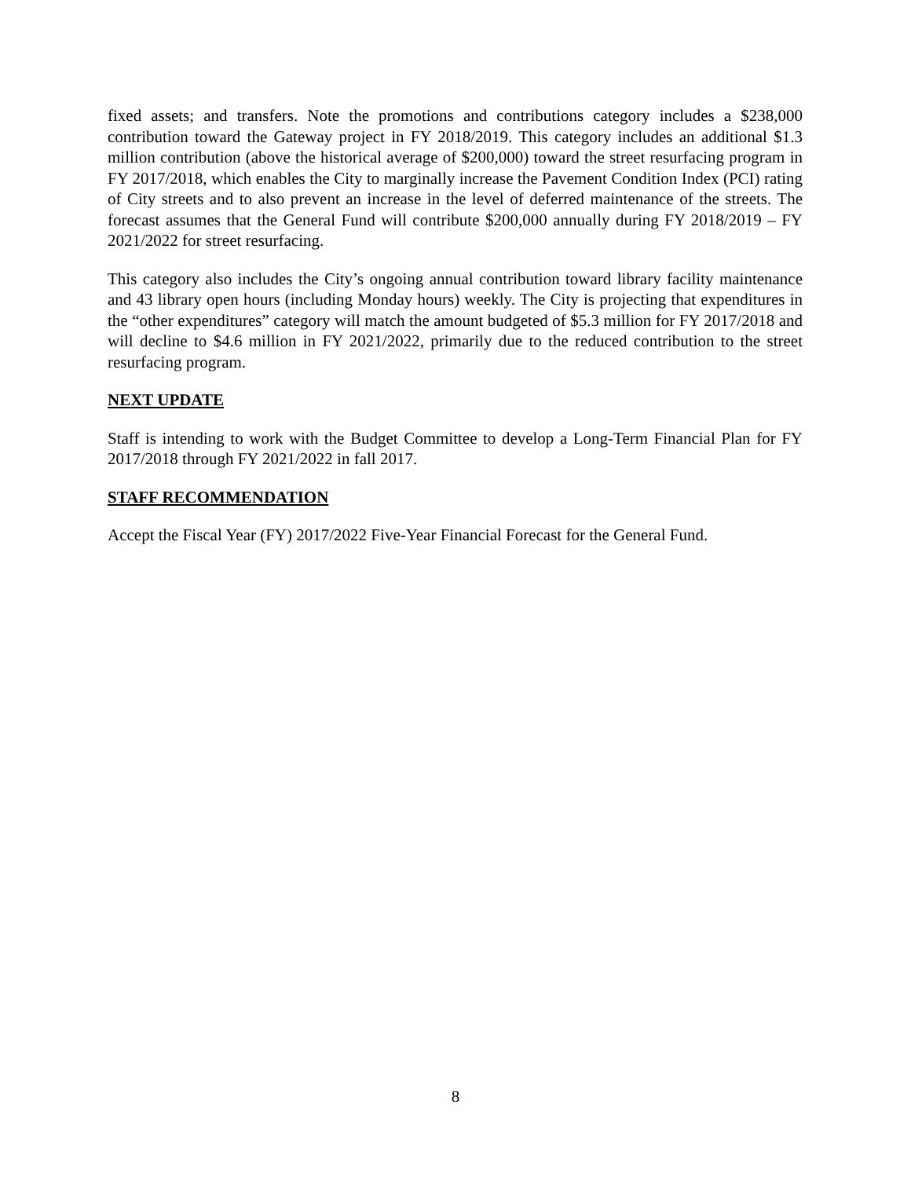fixed assets; and transfers. Note the promotions and contributions category includes a $238,000 contribution toward the Gateway project in FY 2018/2019. This category includes an additional $1.3 million contribution (above the historical average of $200,000) toward the street resurfacing program in FY 2017/2018, which enables the City to marginally increase the Pavement Condition Index (PCI) rating of City streets and to also prevent an increase in the level of deferred maintenance of the streets. The forecast assumes that the General Fund will contribute $200,000 annually during FY 2018/2019 – FY 2021/2022 for street resurfacing.
This category also includes the City’s ongoing annual contribution toward library facility maintenance and 43 library open hours (including Monday hours) weekly. The City is projecting that expenditures in the “other expenditures” category will match the amount budgeted of $5.3 million for FY 2017/2018 and will decline to $4.6 million in FY 2021/2022, primarily due to the reduced contribution to the street resurfacing program.
NEXT UPDATE
Staff is intending to work with the Budget Committee to develop a Long-Term Financial Plan for FY 2017/2018 through FY 2021/2022 in fall 2017.
STAFF RECOMMENDATION
Accept the Fiscal Year (FY) 2017/2022 Five-Year Financial Forecast for the General Fund.
8